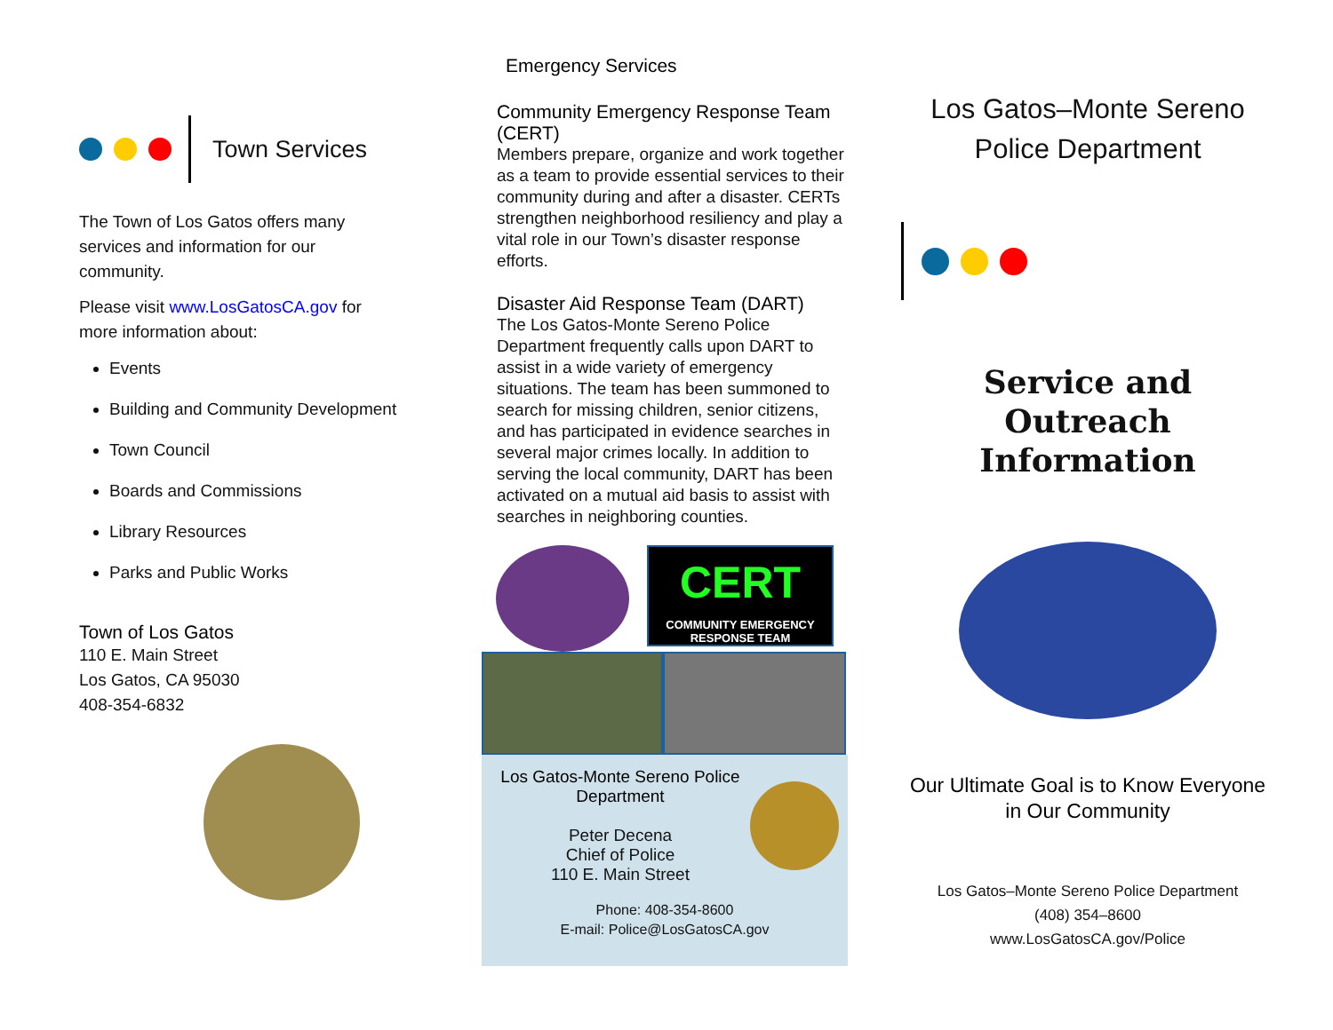Town Services
The Town of Los Gatos offers many services and information for our community.
Please visit www.LosGatosCA.gov for more information about:
Events
Building and Community Development
Town Council
Boards and Commissions
Library Resources
Parks and Public Works
Town of Los Gatos
110 E. Main Street
Los Gatos, CA 95030
408-354-6832
Emergency Services
Community Emergency Response Team (CERT)
Members prepare, organize and work together as a team to provide essential services to their community during and after a disaster. CERTs strengthen neighborhood resiliency and play a vital role in our Town’s disaster response efforts.
Disaster Aid Response Team (DART)
The Los Gatos-Monte Sereno Police Department frequently calls upon DART to assist in a wide variety of emergency situations. The team has been summoned to search for missing children, senior citizens, and has participated in evidence searches in several major crimes locally. In addition to serving the local community, DART has been activated on a mutual aid basis to assist with searches in neighboring counties.
CERT
COMMUNITY EMERGENCY RESPONSE TEAM
Los Gatos-Monte Sereno Police Department
Peter Decena
Chief of Police
110 E. Main Street
Phone: 408-354-8600
E-mail: Police@LosGatosCA.gov
Los Gatos–Monte Sereno
Police Department
Service and Outreach Information
Our Ultimate Goal is to Know Everyone in Our Community
Los Gatos–Monte Sereno Police Department
(408) 354–8600
www.LosGatosCA.gov/Police